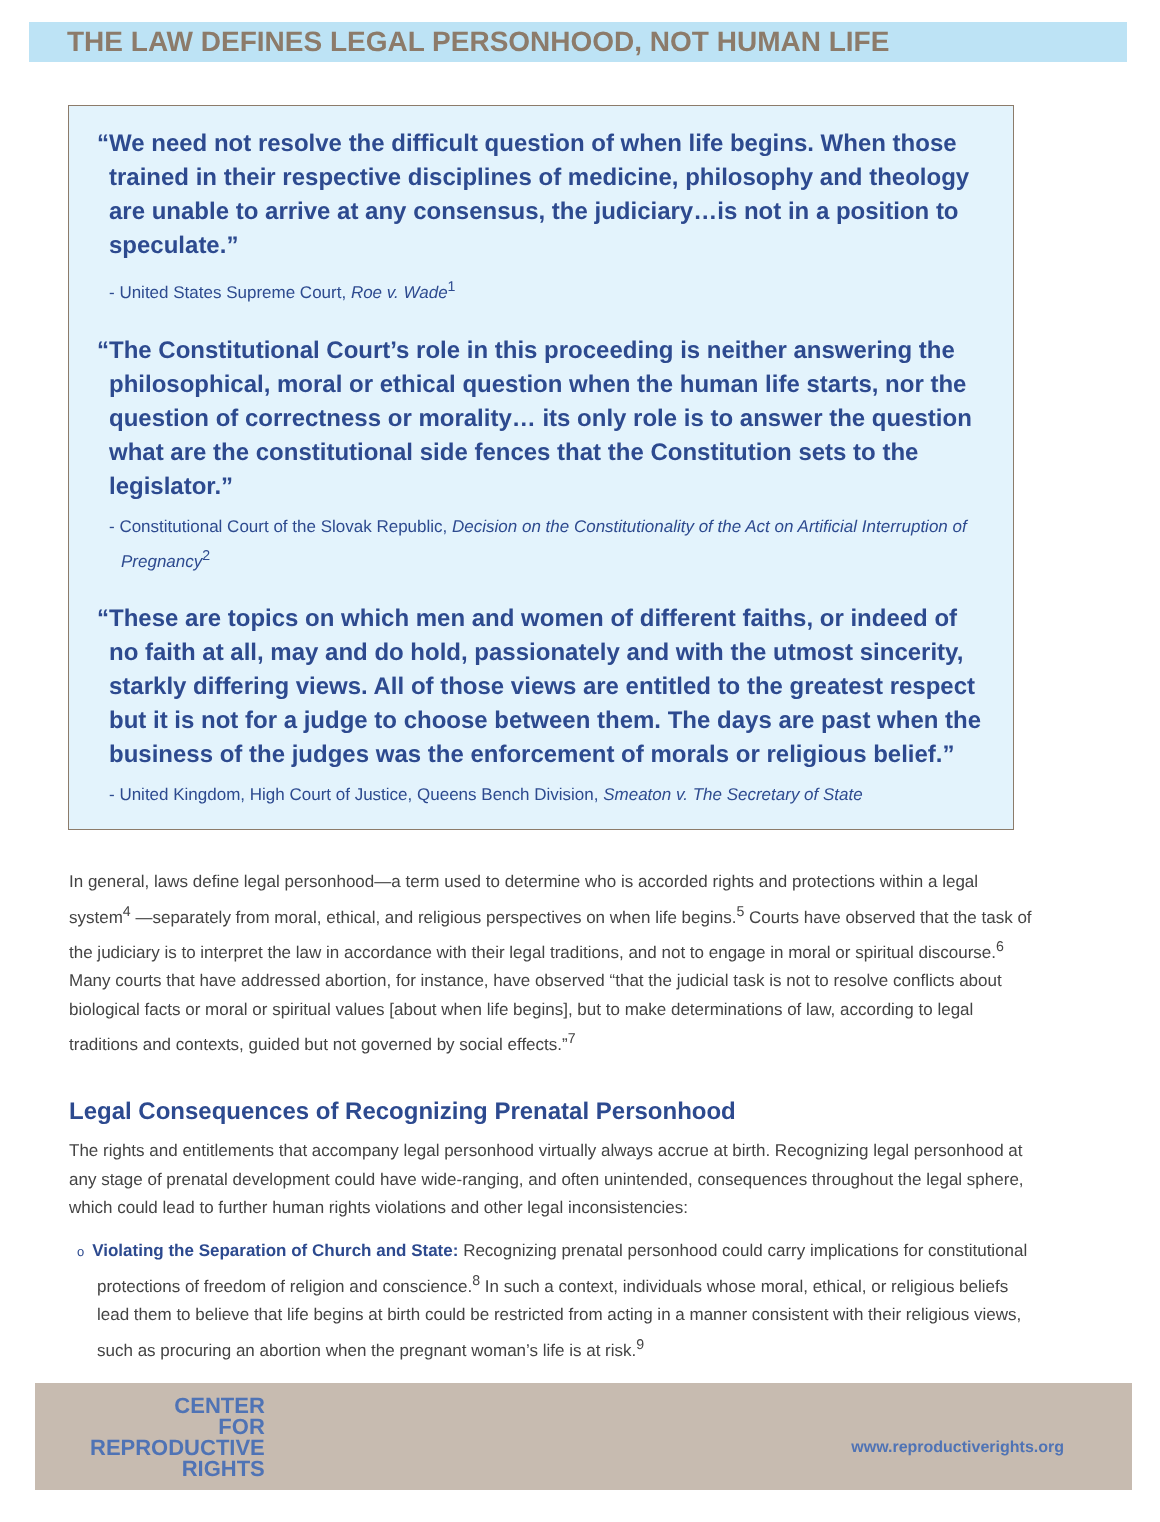THE LAW DEFINES LEGAL PERSONHOOD, NOT HUMAN LIFE
“We need not resolve the difficult question of when life begins. When those trained in their respective disciplines of medicine, philosophy and theology are unable to arrive at any consensus, the judiciary…is not in a position to speculate.”
- United States Supreme Court, Roe v. Wade<sup>1</sup>
“The Constitutional Court’s role in this proceeding is neither answering the philosophical, moral or ethical question when the human life starts, nor the question of correctness or morality… its only role is to answer the question what are the constitutional side fences that the Constitution sets to the legislator.”
- Constitutional Court of the Slovak Republic, Decision on the Constitutionality of the Act on Artificial Interruption of Pregnancy<sup>2</sup>
“These are topics on which men and women of different faiths, or indeed of no faith at all, may and do hold, passionately and with the utmost sincerity, starkly differing views. All of those views are entitled to the greatest respect but it is not for a judge to choose between them. The days are past when the business of the judges was the enforcement of morals or religious belief.”
- United Kingdom, High Court of Justice, Queens Bench Division, Smeaton v. The Secretary of State
In general, laws define legal personhood—a term used to determine who is accorded rights and protections within a legal system<sup>4</sup> —separately from moral, ethical, and religious perspectives on when life begins.<sup>5</sup> Courts have observed that the task of the judiciary is to interpret the law in accordance with their legal traditions, and not to engage in moral or spiritual discourse.<sup>6</sup> Many courts that have addressed abortion, for instance, have observed “that the judicial task is not to resolve conflicts about biological facts or moral or spiritual values [about when life begins], but to make determinations of law, according to legal traditions and contexts, guided but not governed by social effects.”<sup>7</sup>
Legal Consequences of Recognizing Prenatal Personhood
The rights and entitlements that accompany legal personhood virtually always accrue at birth. Recognizing legal personhood at any stage of prenatal development could have wide-ranging, and often unintended, consequences throughout the legal sphere, which could lead to further human rights violations and other legal inconsistencies:
o Violating the Separation of Church and State: Recognizing prenatal personhood could carry implications for constitutional protections of freedom of religion and conscience.<sup>8</sup> In such a context, individuals whose moral, ethical, or religious beliefs lead them to believe that life begins at birth could be restricted from acting in a manner consistent with their religious views, such as procuring an abortion when the pregnant woman’s life is at risk.<sup>9</sup>
CENTER
FOR
REPRODUCTIVE
RIGHTS
www.reproductiverights.org